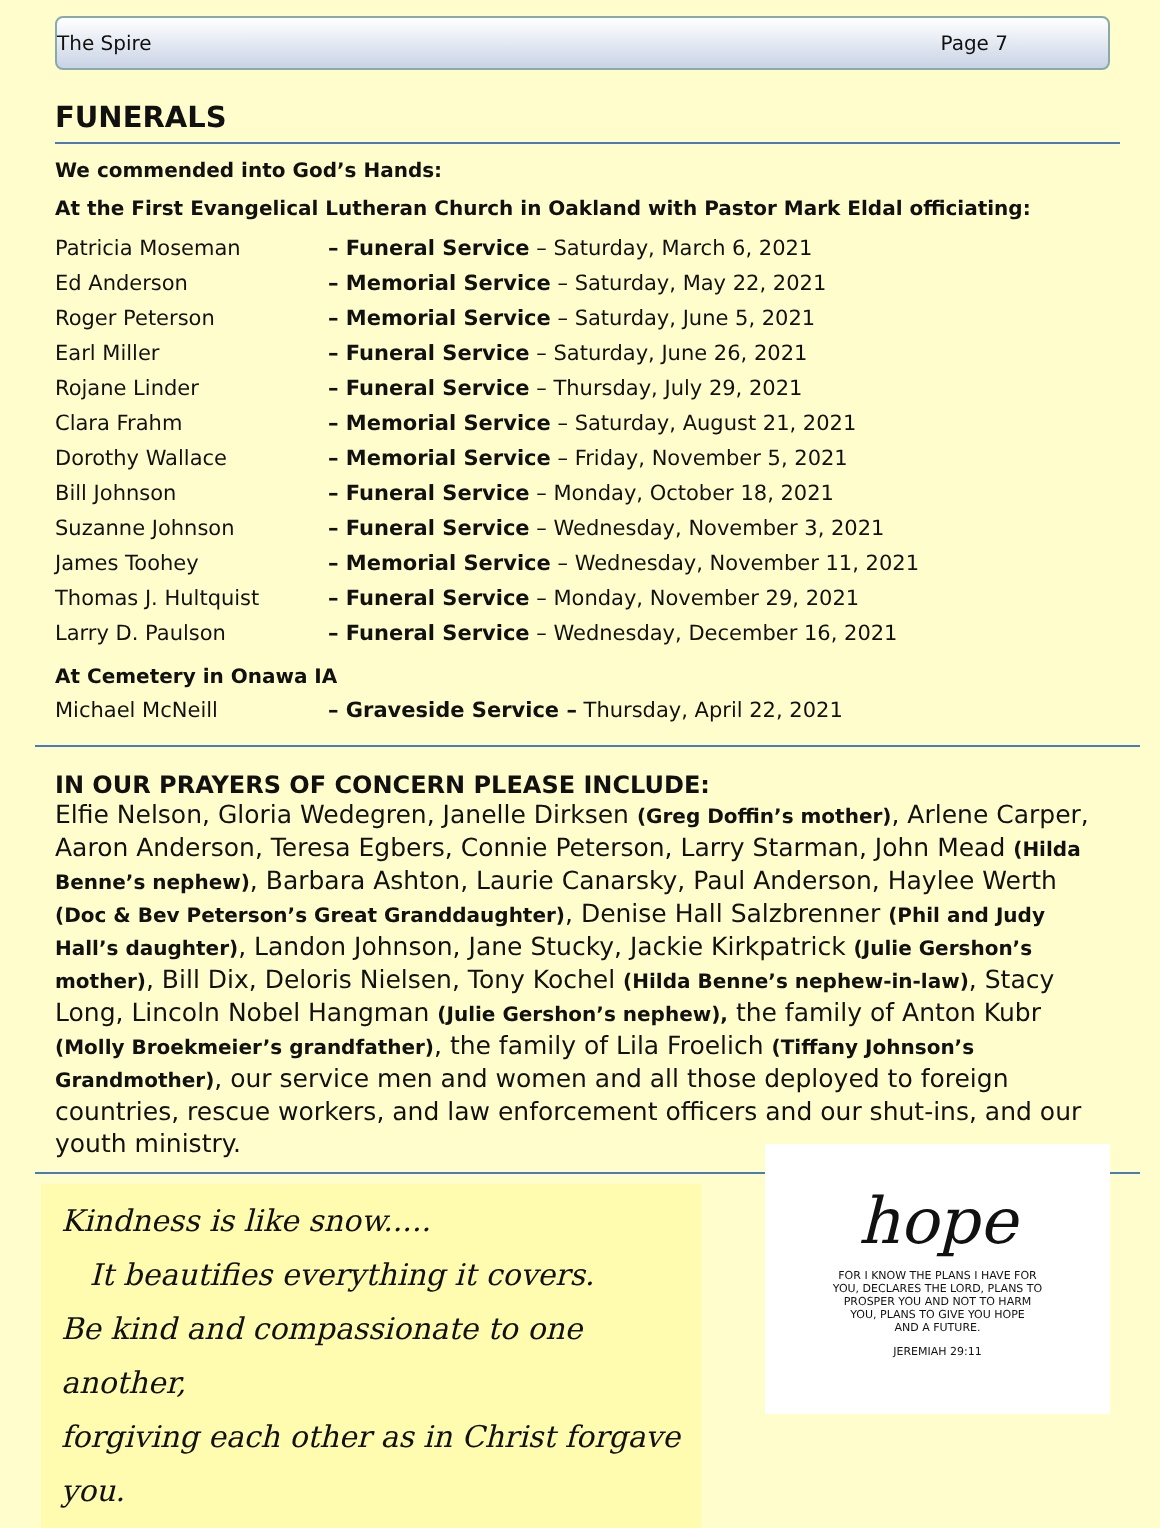The Spire Page 7
FUNERALS
We commended into God’s Hands:
At the First Evangelical Lutheran Church in Oakland with Pastor Mark Eldal officiating:
| Patricia Moseman | – Funeral Service – Saturday, March 6, 2021 |
| Ed Anderson | – Memorial Service – Saturday, May 22, 2021 |
| Roger Peterson | – Memorial Service – Saturday, June 5, 2021 |
| Earl Miller | – Funeral Service – Saturday, June 26, 2021 |
| Rojane Linder | – Funeral Service – Thursday, July 29, 2021 |
| Clara Frahm | – Memorial Service – Saturday, August 21, 2021 |
| Dorothy Wallace | – Memorial Service – Friday, November 5, 2021 |
| Bill Johnson | – Funeral Service – Monday, October 18, 2021 |
| Suzanne Johnson | – Funeral Service – Wednesday, November 3, 2021 |
| James Toohey | – Memorial Service – Wednesday, November 11, 2021 |
| Thomas J. Hultquist | – Funeral Service – Monday, November 29, 2021 |
| Larry D. Paulson | – Funeral Service – Wednesday, December 16, 2021 |
At Cemetery in Onawa IA
| Michael McNeill | – Graveside Service – Thursday, April 22, 2021 |
IN OUR PRAYERS OF CONCERN PLEASE INCLUDE:
Elfie Nelson, Gloria Wedegren, Janelle Dirksen (Greg Doffin’s mother), Arlene Carper, Aaron Anderson, Teresa Egbers, Connie Peterson, Larry Starman, John Mead (Hilda Benne’s nephew), Barbara Ashton, Laurie Canarsky, Paul Anderson, Haylee Werth (Doc & Bev Peterson’s Great Granddaughter), Denise Hall Salzbrenner (Phil and Judy Hall’s daughter), Landon Johnson, Jane Stucky, Jackie Kirkpatrick (Julie Gershon’s mother), Bill Dix, Deloris Nielsen, Tony Kochel (Hilda Benne’s nephew-in-law), Stacy Long, Lincoln Nobel Hangman (Julie Gershon’s nephew), the family of Anton Kubr (Molly Broekmeier’s grandfather), the family of Lila Froelich (Tiffany Johnson’s Grandmother), our service men and women and all those deployed to foreign countries, rescue workers, and law enforcement officers and our shut-ins, and our youth ministry.
Kindness is like snow.....
It beautifies everything it covers.
Be kind and compassionate to one another,
forgiving each other as in Christ forgave you.
hope
FOR I KNOW THE PLANS I HAVE FOR
YOU, DECLARES THE LORD, PLANS TO
PROSPER YOU AND NOT TO HARM
YOU, PLANS TO GIVE YOU HOPE
AND A FUTURE.
JEREMIAH 29:11